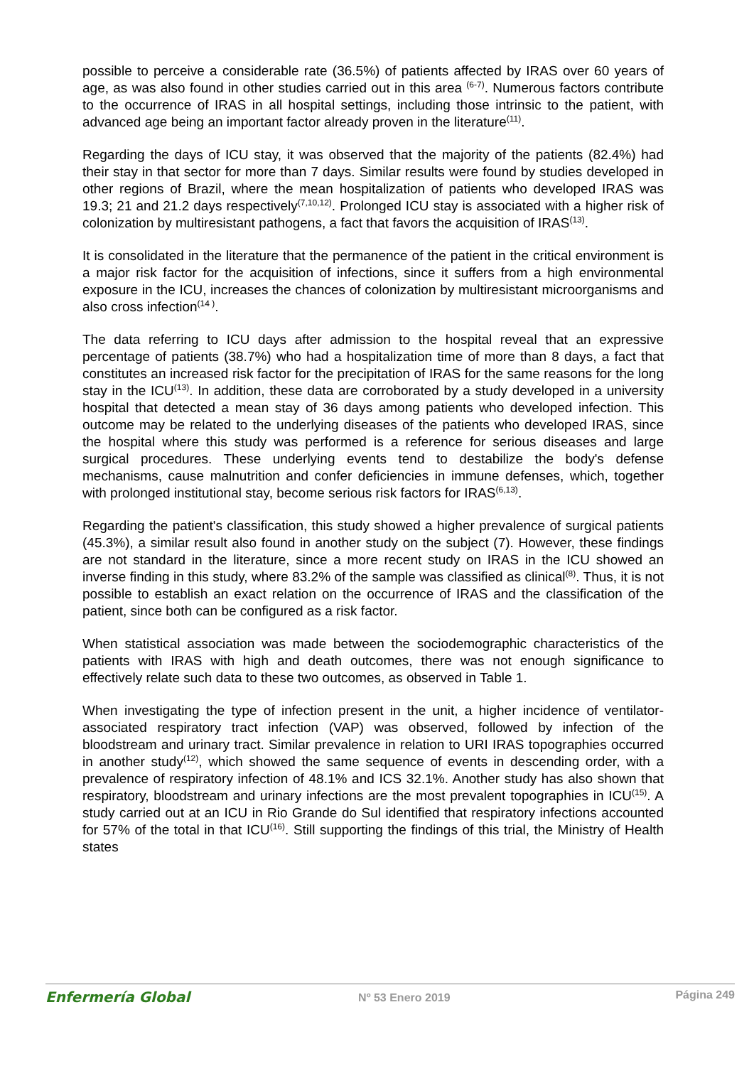possible to perceive a considerable rate (36.5%) of patients affected by IRAS over 60 years of age, as was also found in other studies carried out in this area <sup>(6-7)</sup>. Numerous factors contribute to the occurrence of IRAS in all hospital settings, including those intrinsic to the patient, with advanced age being an important factor already proven in the literature<sup>(11)</sup>.
Regarding the days of ICU stay, it was observed that the majority of the patients (82.4%) had their stay in that sector for more than 7 days. Similar results were found by studies developed in other regions of Brazil, where the mean hospitalization of patients who developed IRAS was 19.3; 21 and 21.2 days respectively<sup>(7,10,12)</sup>. Prolonged ICU stay is associated with a higher risk of colonization by multiresistant pathogens, a fact that favors the acquisition of IRAS<sup>(13)</sup>.
It is consolidated in the literature that the permanence of the patient in the critical environment is a major risk factor for the acquisition of infections, since it suffers from a high environmental exposure in the ICU, increases the chances of colonization by multiresistant microorganisms and also cross infection<sup>(14 )</sup>.
The data referring to ICU days after admission to the hospital reveal that an expressive percentage of patients (38.7%) who had a hospitalization time of more than 8 days, a fact that constitutes an increased risk factor for the precipitation of IRAS for the same reasons for the long stay in the ICU<sup>(13)</sup>. In addition, these data are corroborated by a study developed in a university hospital that detected a mean stay of 36 days among patients who developed infection. This outcome may be related to the underlying diseases of the patients who developed IRAS, since the hospital where this study was performed is a reference for serious diseases and large surgical procedures. These underlying events tend to destabilize the body's defense mechanisms, cause malnutrition and confer deficiencies in immune defenses, which, together with prolonged institutional stay, become serious risk factors for IRAS<sup>(6,13)</sup>.
Regarding the patient's classification, this study showed a higher prevalence of surgical patients (45.3%), a similar result also found in another study on the subject (7). However, these findings are not standard in the literature, since a more recent study on IRAS in the ICU showed an inverse finding in this study, where 83.2% of the sample was classified as clinical<sup>(8)</sup>. Thus, it is not possible to establish an exact relation on the occurrence of IRAS and the classification of the patient, since both can be configured as a risk factor.
When statistical association was made between the sociodemographic characteristics of the patients with IRAS with high and death outcomes, there was not enough significance to effectively relate such data to these two outcomes, as observed in Table 1.
When investigating the type of infection present in the unit, a higher incidence of ventilator-associated respiratory tract infection (VAP) was observed, followed by infection of the bloodstream and urinary tract. Similar prevalence in relation to URI IRAS topographies occurred in another study<sup>(12)</sup>, which showed the same sequence of events in descending order, with a prevalence of respiratory infection of 48.1% and ICS 32.1%. Another study has also shown that respiratory, bloodstream and urinary infections are the most prevalent topographies in ICU<sup>(15)</sup>. A study carried out at an ICU in Rio Grande do Sul identified that respiratory infections accounted for 57% of the total in that ICU<sup>(16)</sup>. Still supporting the findings of this trial, the Ministry of Health states
Enfermería Global Nº 53 Enero 2019 Página 249